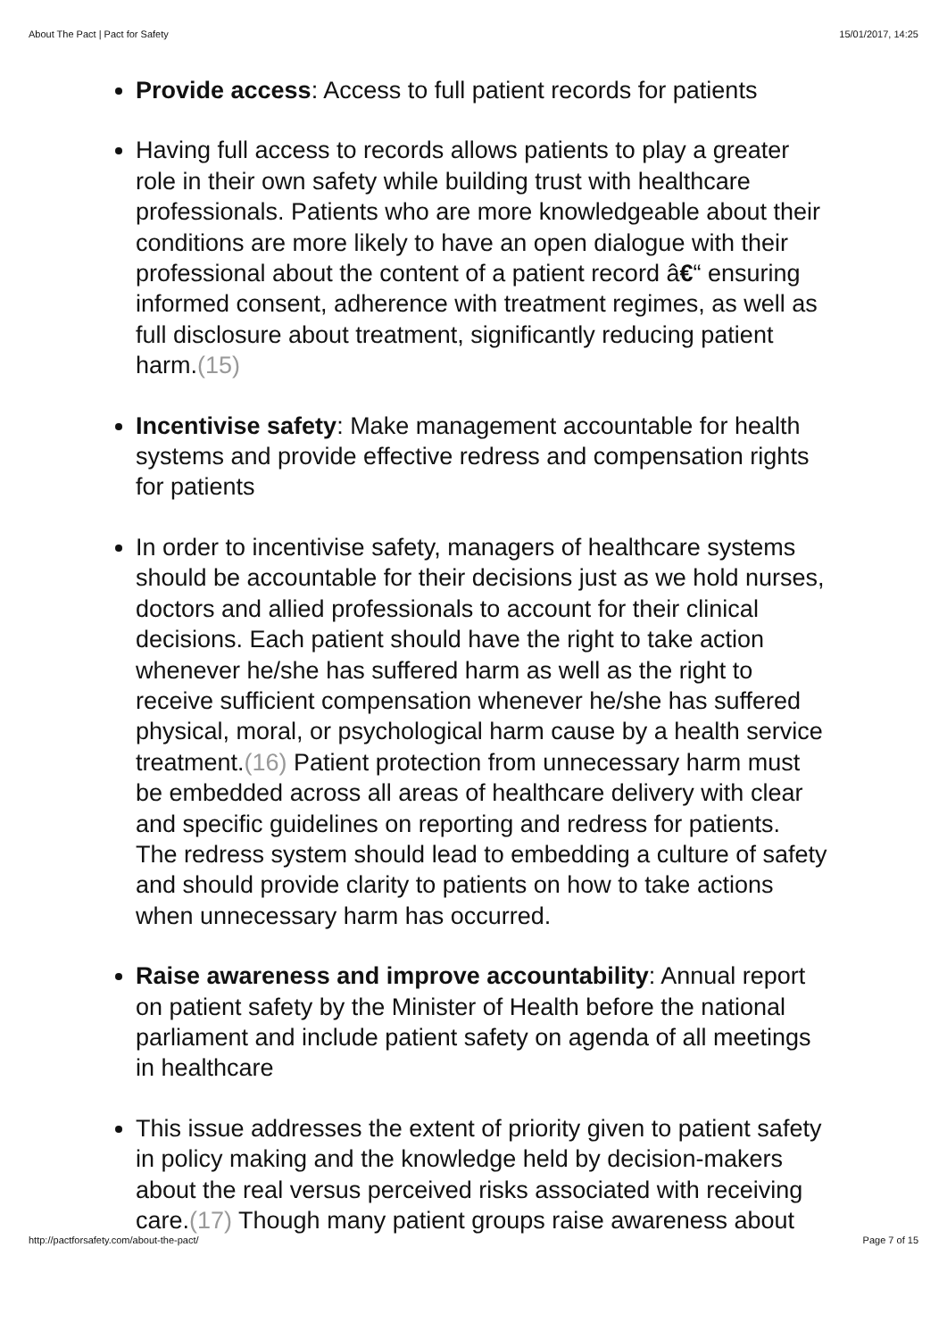About The Pact | Pact for Safety 15/01/2017, 14:25
Provide access: Access to full patient records for patients
Having full access to records allows patients to play a greater role in their own safety while building trust with healthcare professionals. Patients who are more knowledgeable about their conditions are more likely to have an open dialogue with their professional about the content of a patient record â€“ ensuring informed consent, adherence with treatment regimes, as well as full disclosure about treatment, significantly reducing patient harm.(15)
Incentivise safety: Make management accountable for health systems and provide effective redress and compensation rights for patients
In order to incentivise safety, managers of healthcare systems should be accountable for their decisions just as we hold nurses, doctors and allied professionals to account for their clinical decisions. Each patient should have the right to take action whenever he/she has suffered harm as well as the right to receive sufficient compensation whenever he/she has suffered physical, moral, or psychological harm cause by a health service treatment.(16) Patient protection from unnecessary harm must be embedded across all areas of healthcare delivery with clear and specific guidelines on reporting and redress for patients. The redress system should lead to embedding a culture of safety and should provide clarity to patients on how to take actions when unnecessary harm has occurred.
Raise awareness and improve accountability: Annual report on patient safety by the Minister of Health before the national parliament and include patient safety on agenda of all meetings in healthcare
This issue addresses the extent of priority given to patient safety in policy making and the knowledge held by decision-makers about the real versus perceived risks associated with receiving care.(17) Though many patient groups raise awareness about
http://pactforsafety.com/about-the-pact/ Page 7 of 15